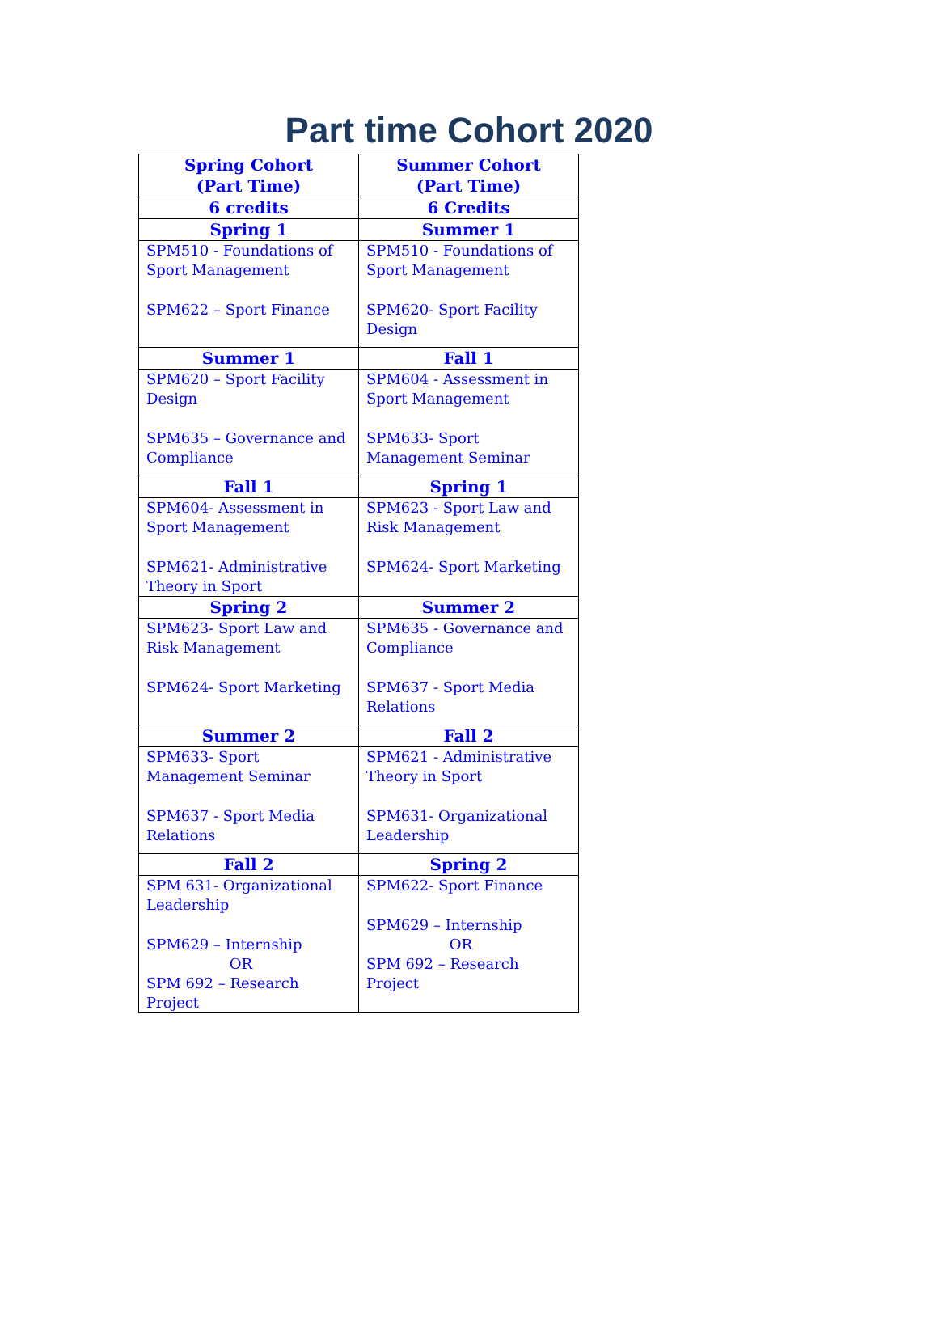Part time Cohort 2020
| Spring Cohort (Part Time) | Summer Cohort (Part Time) |
| --- | --- |
| 6 credits | 6 Credits |
| Spring 1 | Summer 1 |
| SPM510 - Foundations of Sport Management SPM622 – Sport Finance | SPM510 - Foundations of Sport Management SPM620- Sport Facility Design |
| Summer 1 | Fall 1 |
| SPM620 – Sport Facility Design SPM635 – Governance and Compliance | SPM604 - Assessment in Sport Management SPM633- Sport Management Seminar |
| Fall 1 | Spring 1 |
| SPM604- Assessment in Sport Management SPM621- Administrative Theory in Sport | SPM623 - Sport Law and Risk Management SPM624- Sport Marketing |
| Spring 2 | Summer 2 |
| SPM623- Sport Law and Risk Management SPM624- Sport Marketing | SPM635 - Governance and Compliance SPM637 - Sport Media Relations |
| Summer 2 | Fall 2 |
| SPM633- Sport Management Seminar SPM637 - Sport Media Relations | SPM621 - Administrative Theory in Sport SPM631- Organizational Leadership |
| Fall 2 | Spring 2 |
| SPM 631- Organizational Leadership SPM629 – Internship OR SPM 692 – Research Project | SPM622- Sport Finance SPM629 – Internship OR SPM 692 – Research Project |